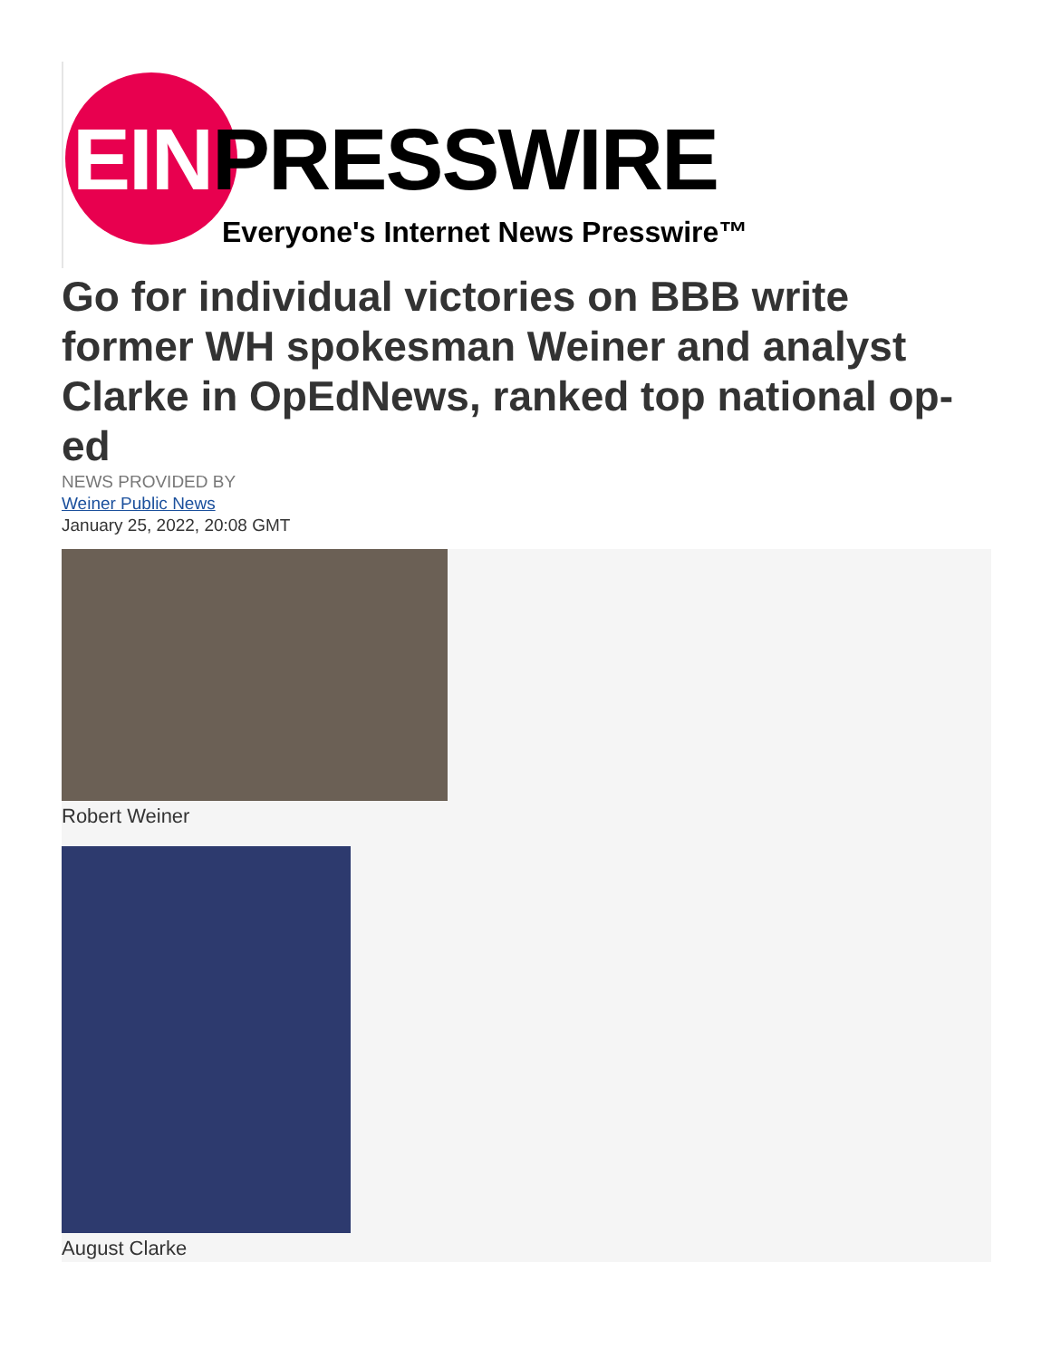EINPRESSWIRE
Everyone's Internet News Presswire™
Go for individual victories on BBB write former WH spokesman Weiner and analyst Clarke in OpEdNews, ranked top national op-ed
NEWS PROVIDED BY
Weiner Public News
January 25, 2022, 20:08 GMT
Robert Weiner
August Clarke